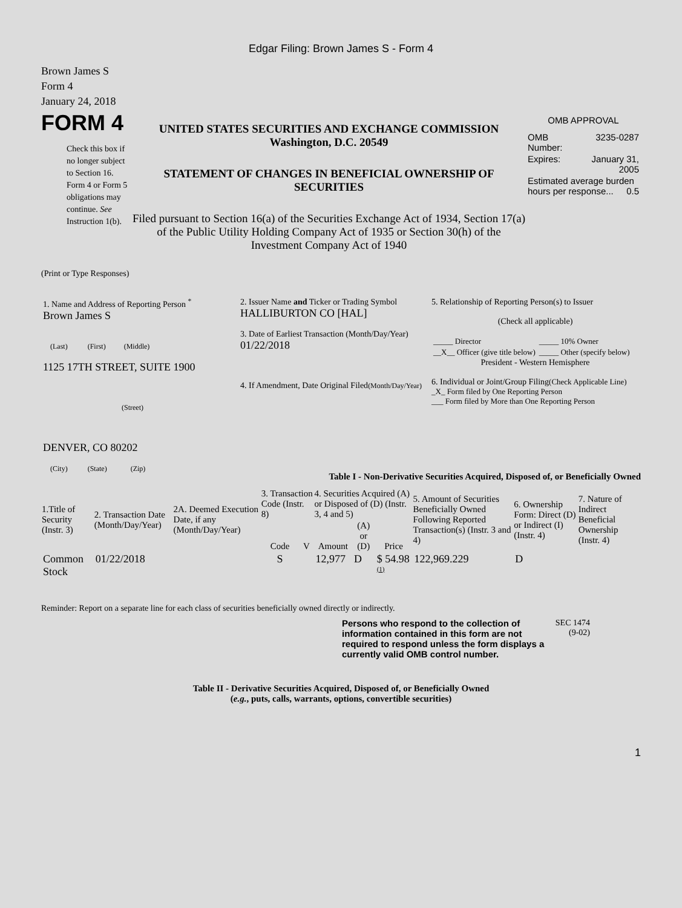Edgar Filing: Brown James S - Form 4
Brown James S
Form 4
January 24, 2018
FORM 4
Check this box if no longer subject to Section 16. Form 4 or Form 5 obligations may continue. See Instruction 1(b).
UNITED STATES SECURITIES AND EXCHANGE COMMISSION
Washington, D.C. 20549
STATEMENT OF CHANGES IN BENEFICIAL OWNERSHIP OF SECURITIES
Filed pursuant to Section 16(a) of the Securities Exchange Act of 1934, Section 17(a) of the Public Utility Holding Company Act of 1935 or Section 30(h) of the Investment Company Act of 1940
OMB APPROVAL
| OMB Number: | 3235-0287 |
| Expires: | January 31, 2005 |
| Estimated average burden hours per response... 0.5 | |
(Print or Type Responses)
| 1. Name and Address of Reporting Person <sup>*</sup> Brown James S (Last) (First) (Middle) 1125 17TH STREET, SUITE 1900 (Street) DENVER, CO 80202 (City) (State) (Zip) | 2. Issuer Name and Ticker or Trading Symbol HALLIBURTON CO [HAL] 3. Date of Earliest Transaction (Month/Day/Year) 01/22/2018 4. If Amendment, Date Original Filed (Month/Day/Year) | 5. Relationship of Reporting Person(s) to Issuer (Check all applicable) / _____ Director / _____ 10% Owner / / __X__ Officer (give title below) / _____ Other (specify below) / President - Western Hemisphere 6. Individual or Joint/Group Filing (Check Applicable Line) _X_ Form filed by One Reporting Person ___ Form filed by More than One Reporting Person |
Table I - Non-Derivative Securities Acquired, Disposed of, or Beneficially Owned
| 1.Title of Security (Instr. 3) | 2. Transaction Date (Month/Day/Year) | 2A. Deemed Execution Date, if any (Month/Day/Year) | 3. Transaction Code (Instr. 8) | | 4. Securities Acquired (A) or Disposed of (D) (Instr. 3, 4 and 5) | | | 5. Amount of Securities Beneficially Owned Following Reported Transaction(s) (Instr. 3 and 4) | 6. Ownership Form: Direct (D) or Indirect (I) (Instr. 4) | 7. Nature of Indirect Beneficial Ownership (Instr. 4) |
| --- | --- | --- | --- | --- | --- | --- | --- | --- | --- | --- |
| | | | Code | V | Amount | (A) or (D) | Price | | | |
| Common Stock | 01/22/2018 | | S | | 12,977 | D | $ 54.98 <sup>(1)</sup> | 122,969.229 | D | |
Reminder: Report on a separate line for each class of securities beneficially owned directly or indirectly.
Persons who respond to the collection of information contained in this form are not required to respond unless the form displays a currently valid OMB control number.
SEC 1474 (9-02)
Table II - Derivative Securities Acquired, Disposed of, or Beneficially Owned
(e.g., puts, calls, warrants, options, convertible securities)
1